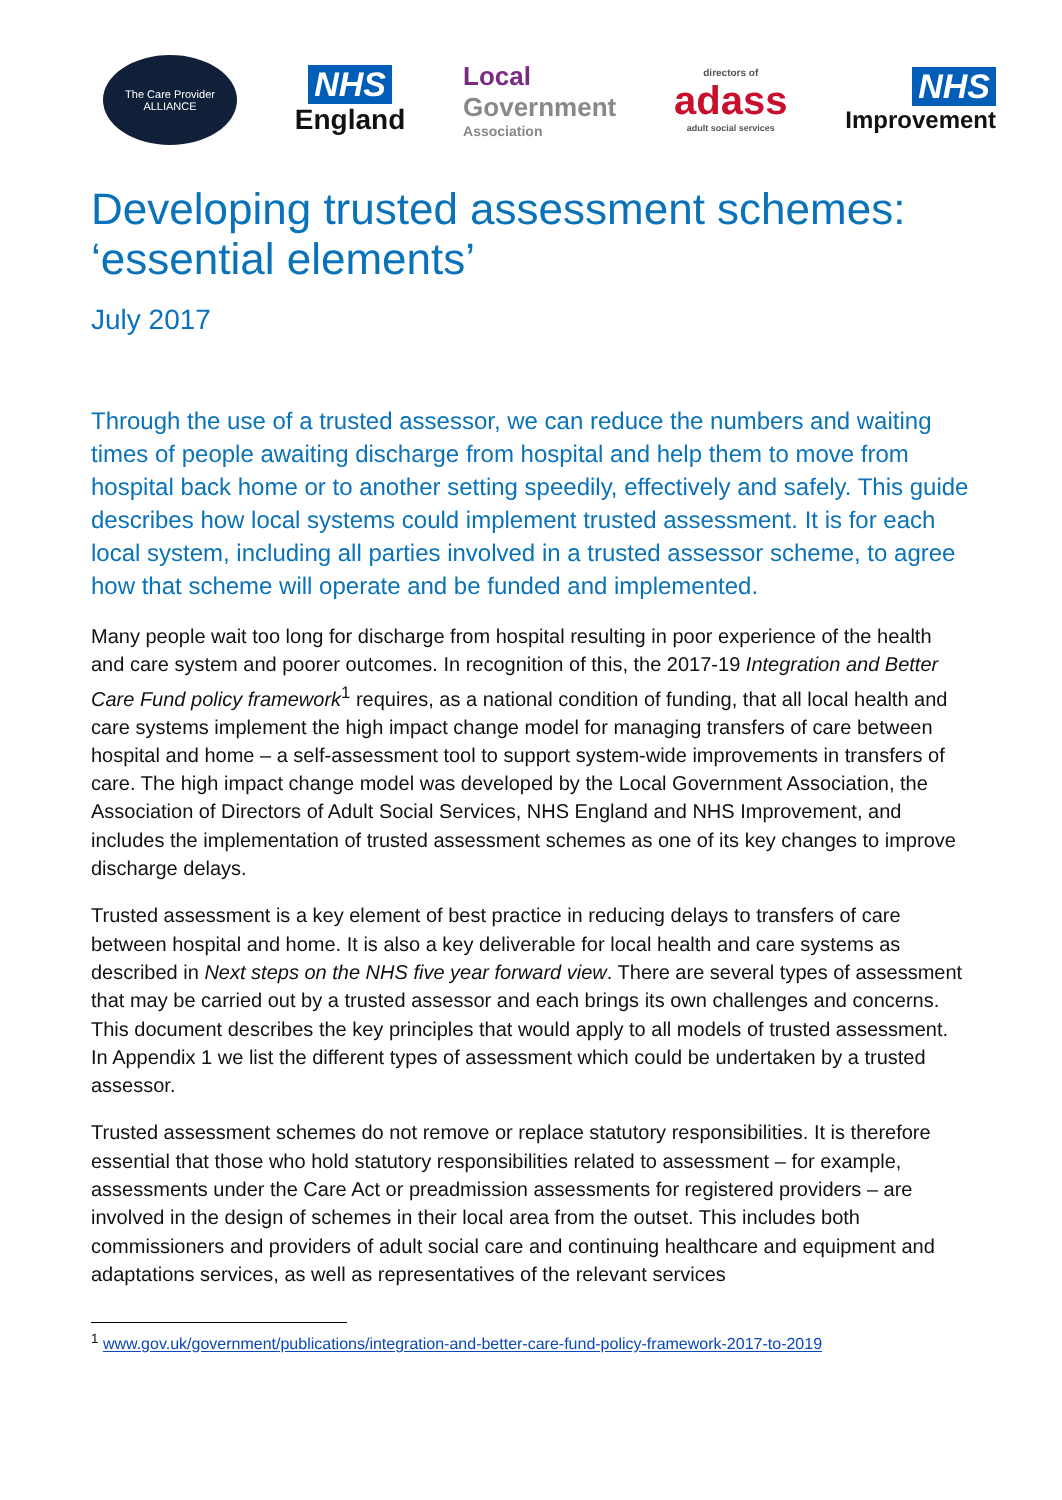The Care Provider
ALLIANCE
NHS
England
Local
Government
Association
directors of
adass
adult social services
NHS
Improvement
Developing trusted assessment schemes: ‘essential elements’
July 2017
Through the use of a trusted assessor, we can reduce the numbers and waiting times of people awaiting discharge from hospital and help them to move from hospital back home or to another setting speedily, effectively and safely. This guide describes how local systems could implement trusted assessment. It is for each local system, including all parties involved in a trusted assessor scheme, to agree how that scheme will operate and be funded and implemented.
Many people wait too long for discharge from hospital resulting in poor experience of the health and care system and poorer outcomes. In recognition of this, the 2017-19 Integration and Better Care Fund policy framework<sup>1</sup> requires, as a national condition of funding, that all local health and care systems implement the high impact change model for managing transfers of care between hospital and home – a self-assessment tool to support system-wide improvements in transfers of care. The high impact change model was developed by the Local Government Association, the Association of Directors of Adult Social Services, NHS England and NHS Improvement, and includes the implementation of trusted assessment schemes as one of its key changes to improve discharge delays.
Trusted assessment is a key element of best practice in reducing delays to transfers of care between hospital and home. It is also a key deliverable for local health and care systems as described in Next steps on the NHS five year forward view. There are several types of assessment that may be carried out by a trusted assessor and each brings its own challenges and concerns. This document describes the key principles that would apply to all models of trusted assessment. In Appendix 1 we list the different types of assessment which could be undertaken by a trusted assessor.
Trusted assessment schemes do not remove or replace statutory responsibilities. It is therefore essential that those who hold statutory responsibilities related to assessment – for example, assessments under the Care Act or preadmission assessments for registered providers – are involved in the design of schemes in their local area from the outset. This includes both commissioners and providers of adult social care and continuing healthcare and equipment and adaptations services, as well as representatives of the relevant services
<sup>1</sup> www.gov.uk/government/publications/integration-and-better-care-fund-policy-framework-2017-to-2019